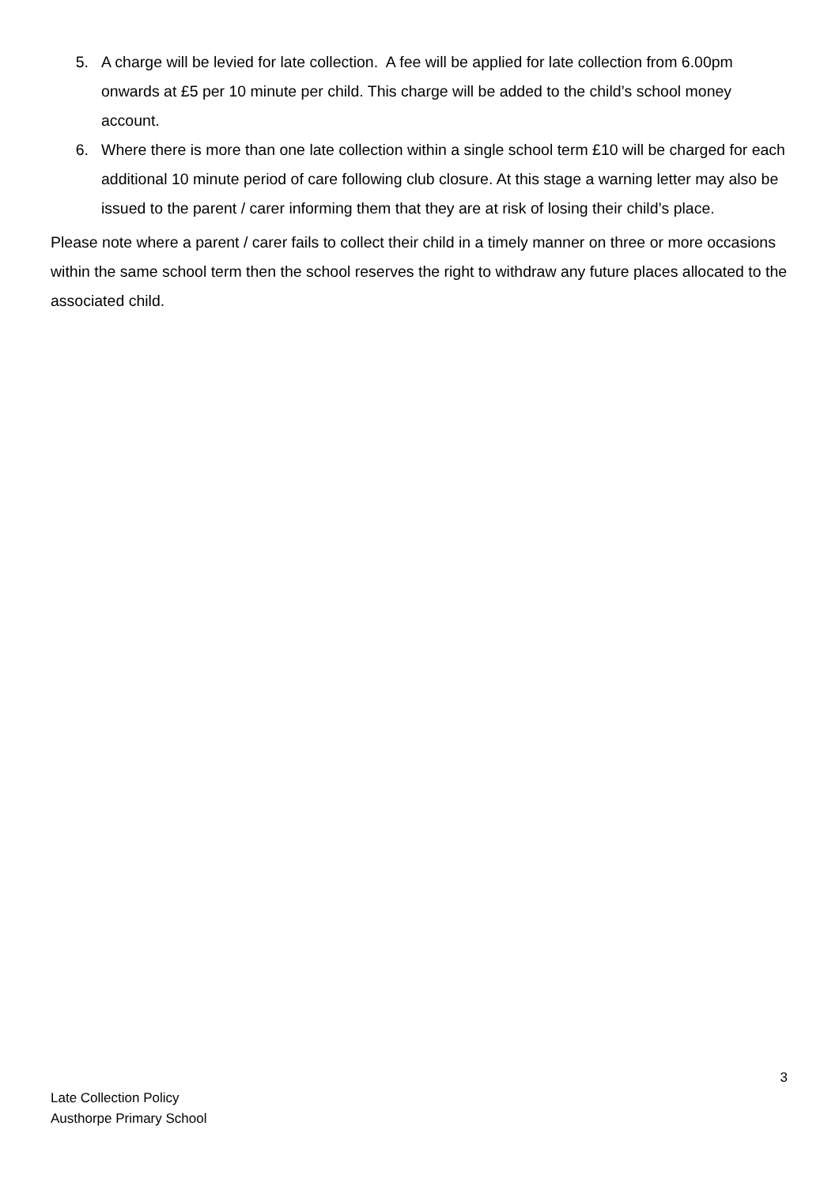5. A charge will be levied for late collection. A fee will be applied for late collection from 6.00pm onwards at £5 per 10 minute per child. This charge will be added to the child’s school money account.
6. Where there is more than one late collection within a single school term £10 will be charged for each additional 10 minute period of care following club closure. At this stage a warning letter may also be issued to the parent / carer informing them that they are at risk of losing their child’s place.
Please note where a parent / carer fails to collect their child in a timely manner on three or more occasions within the same school term then the school reserves the right to withdraw any future places allocated to the associated child.
3
Late Collection Policy
Austhorpe Primary School